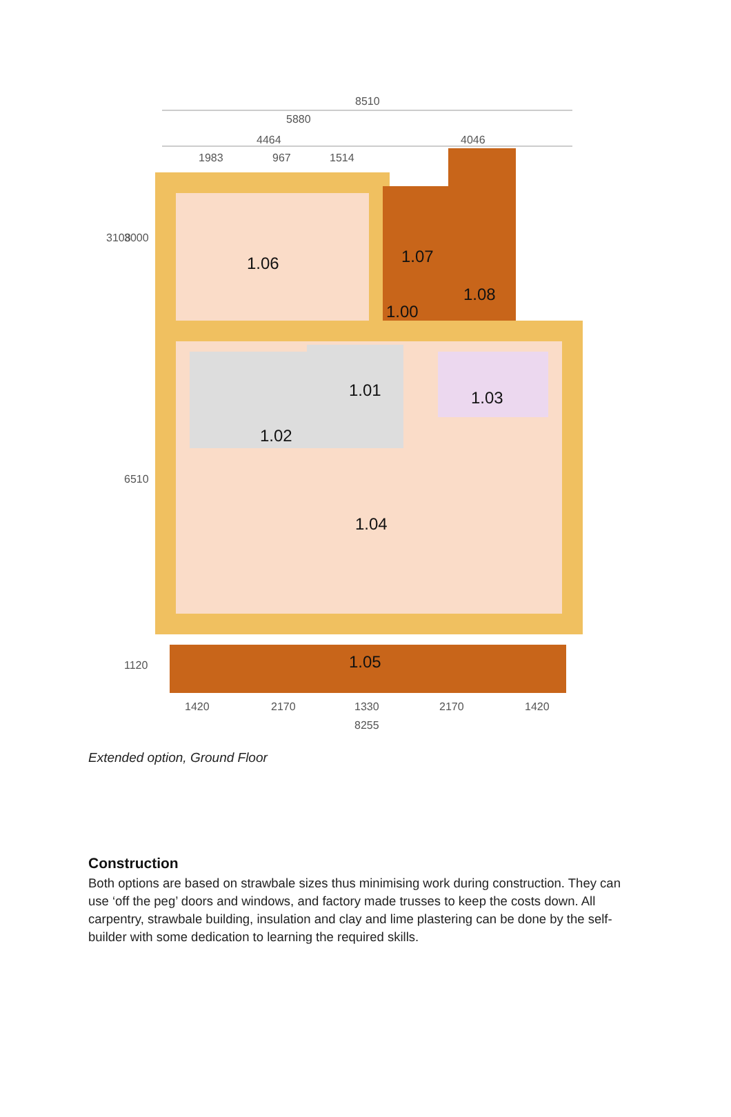8510
5880
4464
4046
1983
967
1514
1.06
1.07
1.08
1.00
1.01
1.03
1.02
1.04
1.05
1420
2170
1330
2170
1420
8255
3108
3000
6510
1120
Extended option, Ground Floor
Construction
Both options are based on strawbale sizes thus minimising work during construction. They can use ‘off the peg’ doors and windows, and factory made trusses to keep the costs down. All carpentry, strawbale building, insulation and clay and lime plastering can be done by the self-builder with some dedication to learning the required skills.